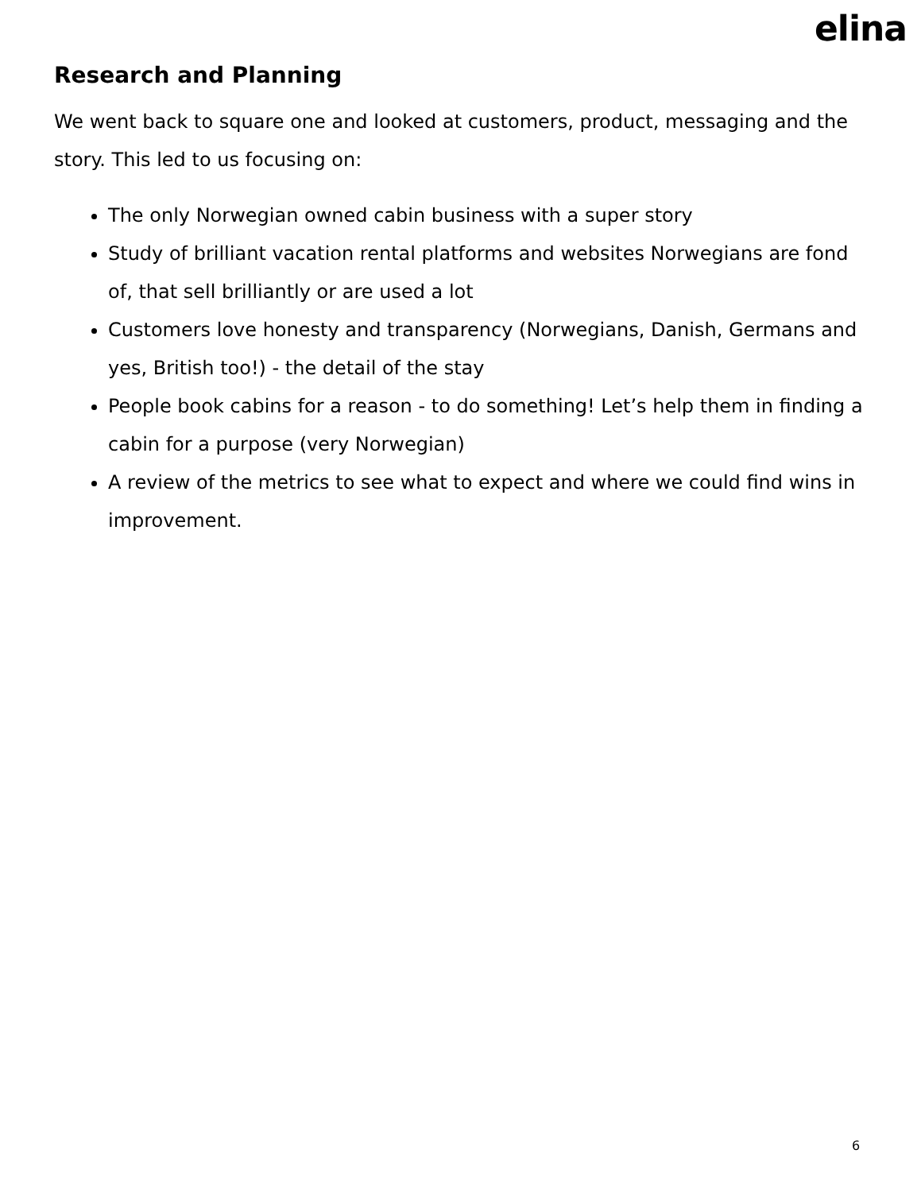elina
Research and Planning
We went back to square one and looked at customers, product, messaging and the story. This led to us focusing on:
The only Norwegian owned cabin business with a super story
Study of brilliant vacation rental platforms and websites Norwegians are fond of, that sell brilliantly or are used a lot
Customers love honesty and transparency (Norwegians, Danish, Germans and yes, British too!) - the detail of the stay
People book cabins for a reason - to do something! Let’s help them in finding a cabin for a purpose (very Norwegian)
A review of the metrics to see what to expect and where we could find wins in improvement.
6